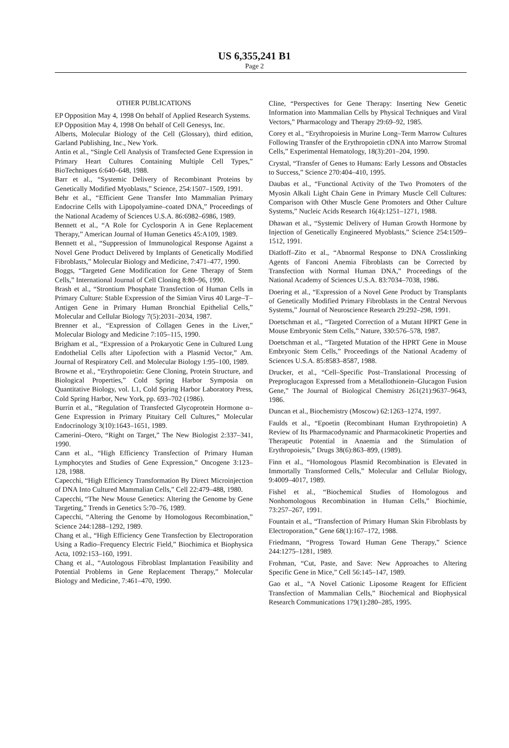US 6,355,241 B1
Page 2
OTHER PUBLICATIONS
EP Opposition May 4, 1998 On behalf of Applied Research Systems.
EP Opposition May 4, 1998 On behalf of Cell Genesys, Inc.
Alberts, Molecular Biology of the Cell (Glossary), third edition, Garland Publishing, Inc., New York.
Antin et al., “Single Cell Analysis of Transfected Gene Expression in Primary Heart Cultures Containing Multiple Cell Types,” BioTechniques 6:640–648, 1988.
Barr et al., “Systemic Delivery of Recombinant Proteins by Genetically Modified Myoblasts,” Science, 254:1507–1509, 1991.
Behr et al., “Efficient Gene Transfer Into Mammalian Primary Endocrine Cells with Lipopolyamine–coated DNA,” Proceedings of the National Academy of Sciences U.S.A. 86:6982–6986, 1989.
Bennett et al., “A Role for Cyclosporin A in Gene Replacement Therapy,” American Journal of Human Genetics 45:A109, 1989.
Bennett et al., “Suppression of Immunological Response Against a Novel Gene Product Delivered by Implants of Genetically Modified Fibroblasts,” Molecular Biology and Medicine, 7:471–477, 1990.
Boggs, “Targeted Gene Modification for Gene Therapy of Stem Cells,” International Journal of Cell Cloning 8:80–96, 1990.
Brash et al., “Strontium Phosphate Transfection of Human Cells in Primary Culture: Stable Expression of the Simian Virus 40 Large–T–Antigen Gene in Primary Human Bronchial Epithelial Cells,” Molecular and Cellular Biology 7(5):2031–2034, 1987.
Brenner et al., “Expression of Collagen Genes in the Liver,” Molecular Biology and Medicine 7:105–115, 1990.
Brigham et al., “Expression of a Prokaryotic Gene in Cultured Lung Endothelial Cells after Lipofection with a Plasmid Vector,” Am. Journal of Respiratory Cell. and Molecular Biology 1:95–100, 1989.
Browne et al., “Erythropoietin: Gene Cloning, Protein Structure, and Biological Properties,” Cold Spring Harbor Symposia on Quantitative Biology, vol. L1, Cold Spring Harbor Laboratory Press, Cold Spring Harbor, New York, pp. 693–702 (1986).
Burrin et al., “Regulation of Transfected Glycoprotein Hormone α–Gene Expression in Primary Pituitary Cell Cultures,” Molecular Endocrinology 3(10):1643–1651, 1989.
Camerini–Otero, “Right on Target,” The New Biologist 2:337–341, 1990.
Cann et al., “High Efficiency Transfection of Primary Human Lymphocytes and Studies of Gene Expression,” Oncogene 3:123–128, 1988.
Capecchi, “High Efficiency Transformation By Direct Microinjection of DNA Into Cultured Mammalian Cells,” Cell 22:479–488, 1980.
Capecchi, “The New Mouse Genetics: Altering the Genome by Gene Targeting,” Trends in Genetics 5:70–76, 1989.
Capecchi, “Altering the Genome by Homologous Recombination,” Science 244:1288–1292, 1989.
Chang et al., “High Efficiency Gene Transfection by Electroporation Using a Radio–Frequency Electric Field,” Biochimica et Biophysica Acta, 1092:153–160, 1991.
Chang et al., “Autologous Fibroblast Implantation Feasibility and Potential Problems in Gene Replacement Therapy,” Molecular Biology and Medicine, 7:461–470, 1990.
Cline, “Perspectives for Gene Therapy: Inserting New Genetic Information into Mammalian Cells by Physical Techniques and Viral Vectors,” Pharmacology and Therapy 29:69–92, 1985.
Corey et al., “Erythropoiesis in Murine Long–Term Marrow Cultures Following Transfer of the Erythropoietin cDNA into Marrow Stromal Cells,” Experimental Hematology, 18(3):201–204, 1990.
Crystal, “Transfer of Genes to Humans: Early Lessons and Obstacles to Success,” Science 270:404–410, 1995.
Daubas et al., “Functional Activity of the Two Promoters of the Myosin Alkali Light Chain Gene in Primary Muscle Cell Cultures: Comparison with Other Muscle Gene Promoters and Other Culture Systems,” Nucleic Acids Research 16(4):1251–1271, 1988.
Dhawan et al., “Systemic Delivery of Human Growth Hormone by Injection of Genetically Engineered Myoblasts,” Science 254:1509–1512, 1991.
Diatloff–Zito et al., “Abnormal Response to DNA Crosslinking Agents of Fanconi Anemia Fibroblasts can be Corrected by Transfection with Normal Human DNA,” Proceedings of the National Academy of Sciences U.S.A. 83:7034–7038, 1986.
Doering et al., “Expression of a Novel Gene Product by Transplants of Genetically Modified Primary Fibroblasts in the Central Nervous Systems,” Journal of Neuroscience Research 29:292–298, 1991.
Doetschman et al., “Targeted Correction of a Mutant HPRT Gene in Mouse Embryonic Stem Cells,” Nature, 330:576–578, 1987.
Doetschman et al., “Targeted Mutation of the HPRT Gene in Mouse Embryonic Stem Cells,” Proceedings of the National Academy of Sciences U.S.A. 85:8583–8587, 1988.
Drucker, et al., “Cell–Specific Post–Translational Processing of Preproglucagon Expressed from a Metallothionein–Glucagon Fusion Gene,” The Journal of Biological Chemistry 261(21):9637–9643, 1986.
Duncan et al., Biochemistry (Moscow) 62:1263–1274, 1997.
Faulds et al., “Epoetin (Recombinant Human Erythropoietin) A Review of Its Pharmacodynamic and Pharmacokinetic Properties and Therapeutic Potential in Anaemia and the Stimulation of Erythropoiesis,” Drugs 38(6):863–899, (1989).
Finn et al., “Homologous Plasmid Recombination is Elevated in Immortally Transformed Cells,” Molecular and Cellular Biology, 9:4009–4017, 1989.
Fishel et al., “Biochemical Studies of Homologous and Nonhomologous Recombination in Human Cells,” Biochimie, 73:257–267, 1991.
Fountain et al., “Transfection of Primary Human Skin Fibroblasts by Electroporation,” Gene 68(1):167–172, 1988.
Friedmann, “Progress Toward Human Gene Therapy,” Science 244:1275–1281, 1989.
Frohman, “Cut, Paste, and Save: New Approaches to Altering Specific Gene in Mice,” Cell 56:145–147, 1989.
Gao et al., “A Novel Cationic Liposome Reagent for Efficient Transfection of Mammalian Cells,” Biochemical and Biophysical Research Communications 179(1):280–285, 1995.